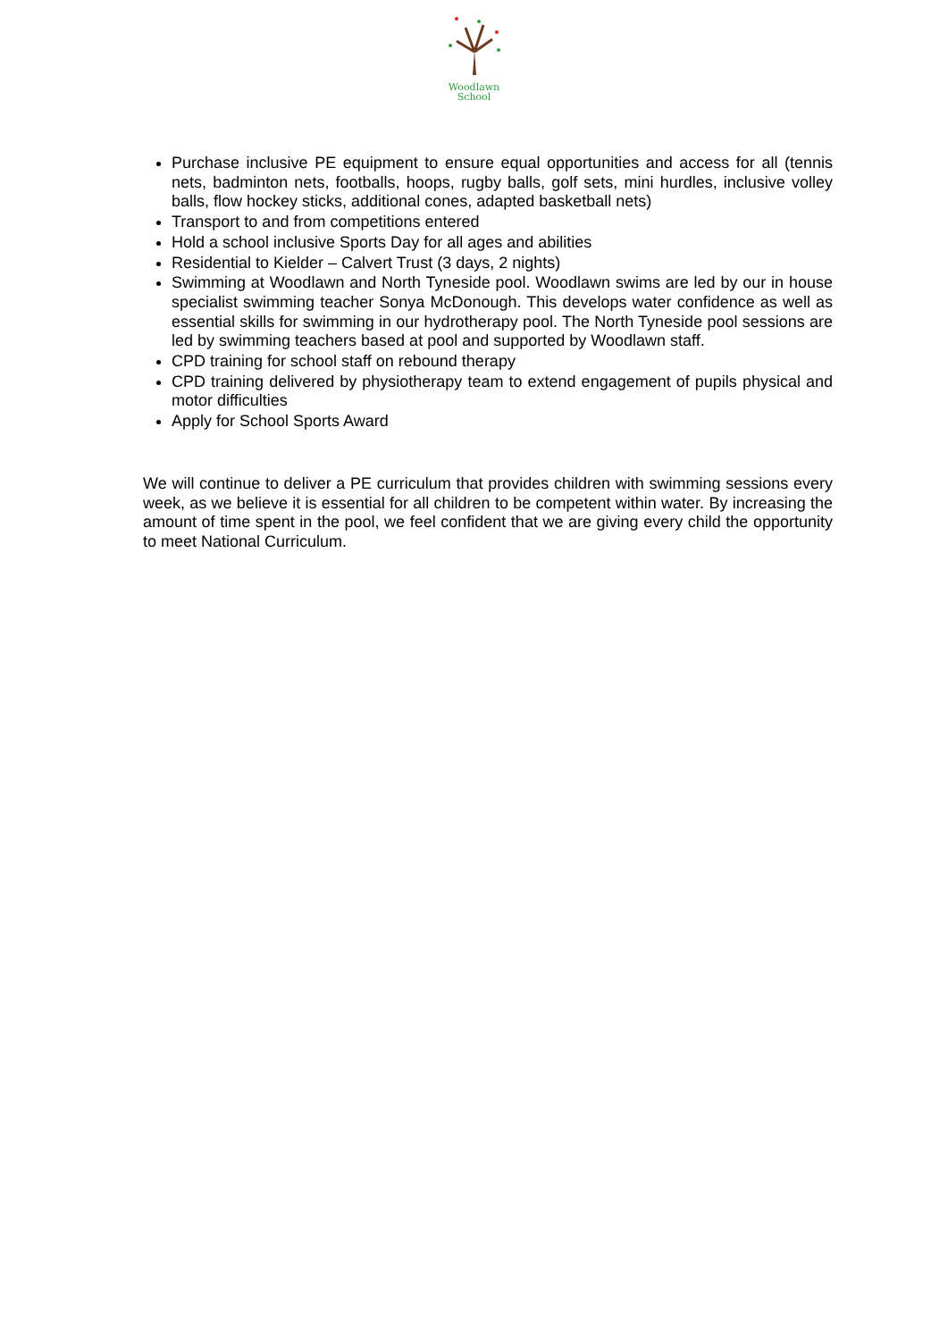Woodlawn
School
Purchase inclusive PE equipment to ensure equal opportunities and access for all (tennis nets, badminton nets, footballs, hoops, rugby balls, golf sets, mini hurdles, inclusive volley balls, flow hockey sticks, additional cones, adapted basketball nets)
Transport to and from competitions entered
Hold a school inclusive Sports Day for all ages and abilities
Residential to Kielder – Calvert Trust (3 days, 2 nights)
Swimming at Woodlawn and North Tyneside pool. Woodlawn swims are led by our in house specialist swimming teacher Sonya McDonough. This develops water confidence as well as essential skills for swimming in our hydrotherapy pool. The North Tyneside pool sessions are led by swimming teachers based at pool and supported by Woodlawn staff.
CPD training for school staff on rebound therapy
CPD training delivered by physiotherapy team to extend engagement of pupils physical and motor difficulties
Apply for School Sports Award
We will continue to deliver a PE curriculum that provides children with swimming sessions every week, as we believe it is essential for all children to be competent within water. By increasing the amount of time spent in the pool, we feel confident that we are giving every child the opportunity to meet National Curriculum.